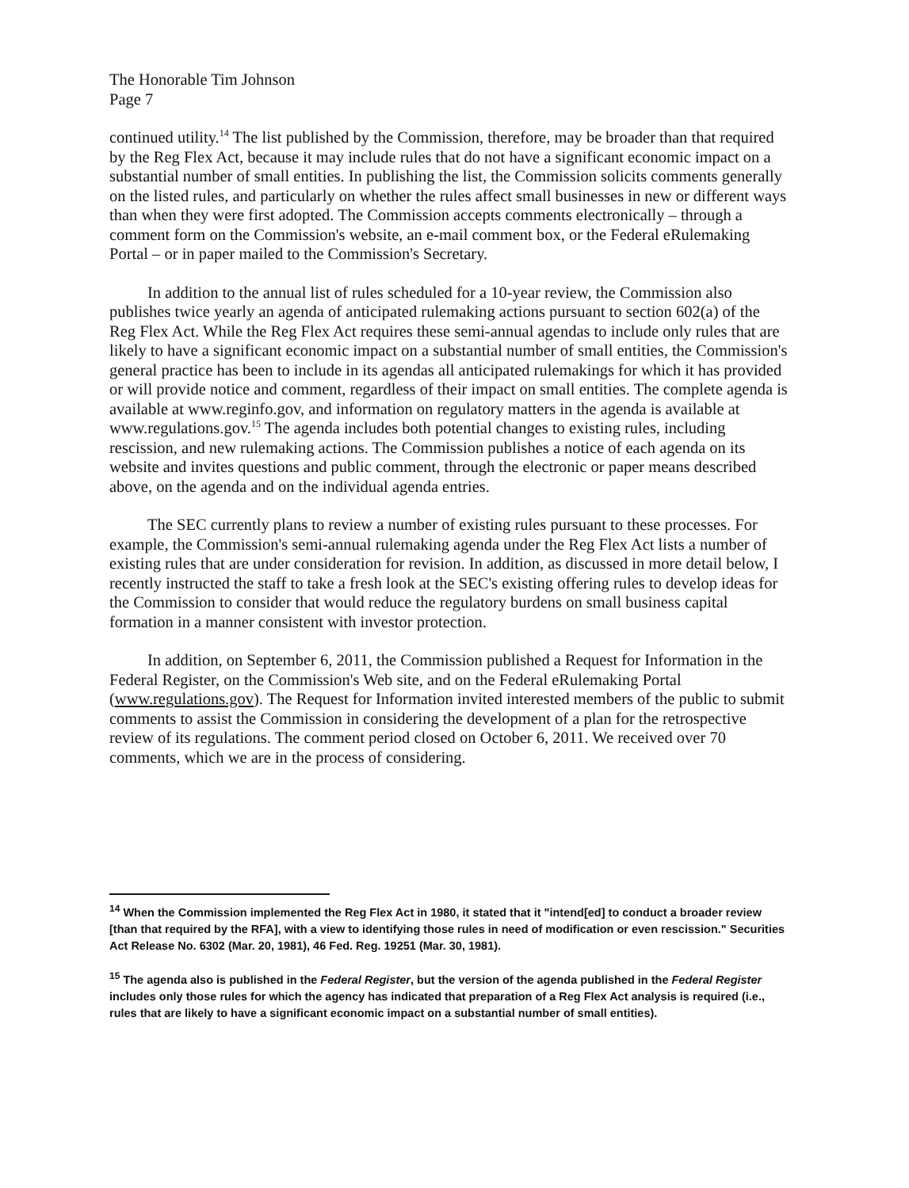The Honorable Tim Johnson
Page 7
continued utility.<sup>14</sup> The list published by the Commission, therefore, may be broader than that required by the Reg Flex Act, because it may include rules that do not have a significant economic impact on a substantial number of small entities. In publishing the list, the Commission solicits comments generally on the listed rules, and particularly on whether the rules affect small businesses in new or different ways than when they were first adopted. The Commission accepts comments electronically – through a comment form on the Commission's website, an e-mail comment box, or the Federal eRulemaking Portal – or in paper mailed to the Commission's Secretary.
In addition to the annual list of rules scheduled for a 10-year review, the Commission also publishes twice yearly an agenda of anticipated rulemaking actions pursuant to section 602(a) of the Reg Flex Act. While the Reg Flex Act requires these semi-annual agendas to include only rules that are likely to have a significant economic impact on a substantial number of small entities, the Commission's general practice has been to include in its agendas all anticipated rulemakings for which it has provided or will provide notice and comment, regardless of their impact on small entities. The complete agenda is available at www.reginfo.gov, and information on regulatory matters in the agenda is available at www.regulations.gov.<sup>15</sup> The agenda includes both potential changes to existing rules, including rescission, and new rulemaking actions. The Commission publishes a notice of each agenda on its website and invites questions and public comment, through the electronic or paper means described above, on the agenda and on the individual agenda entries.
The SEC currently plans to review a number of existing rules pursuant to these processes. For example, the Commission's semi-annual rulemaking agenda under the Reg Flex Act lists a number of existing rules that are under consideration for revision. In addition, as discussed in more detail below, I recently instructed the staff to take a fresh look at the SEC's existing offering rules to develop ideas for the Commission to consider that would reduce the regulatory burdens on small business capital formation in a manner consistent with investor protection.
In addition, on September 6, 2011, the Commission published a Request for Information in the Federal Register, on the Commission's Web site, and on the Federal eRulemaking Portal (www.regulations.gov). The Request for Information invited interested members of the public to submit comments to assist the Commission in considering the development of a plan for the retrospective review of its regulations. The comment period closed on October 6, 2011. We received over 70 comments, which we are in the process of considering.
<sup>14</sup> When the Commission implemented the Reg Flex Act in 1980, it stated that it "intend[ed] to conduct a broader review [than that required by the RFA], with a view to identifying those rules in need of modification or even rescission." Securities Act Release No. 6302 (Mar. 20, 1981), 46 Fed. Reg. 19251 (Mar. 30, 1981).
<sup>15</sup> The agenda also is published in the Federal Register, but the version of the agenda published in the Federal Register includes only those rules for which the agency has indicated that preparation of a Reg Flex Act analysis is required (i.e., rules that are likely to have a significant economic impact on a substantial number of small entities).